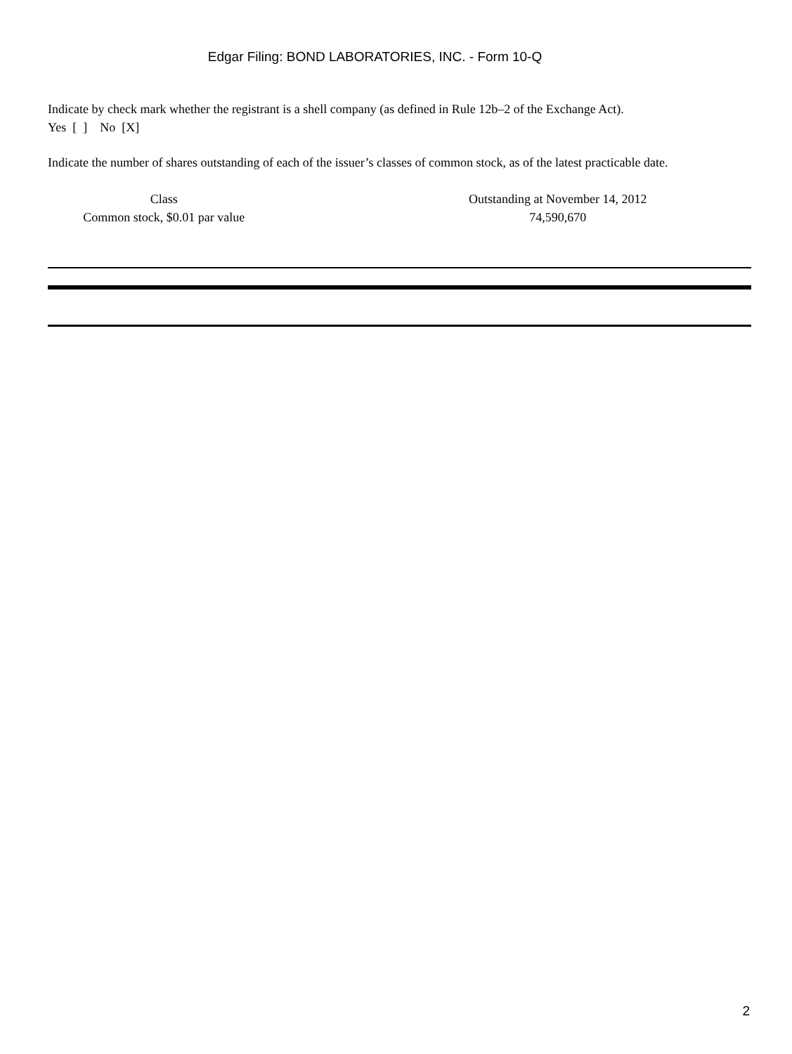Edgar Filing: BOND LABORATORIES, INC. - Form 10-Q
Indicate by check mark whether the registrant is a shell company (as defined in Rule 12b–2 of the Exchange Act).
Yes [ ] No [X]
Indicate the number of shares outstanding of each of the issuer’s classes of common stock, as of the latest practicable date.
| Class | Outstanding at November 14, 2012 |
| --- | --- |
| Common stock, $0.01 par value | 74,590,670 |
2